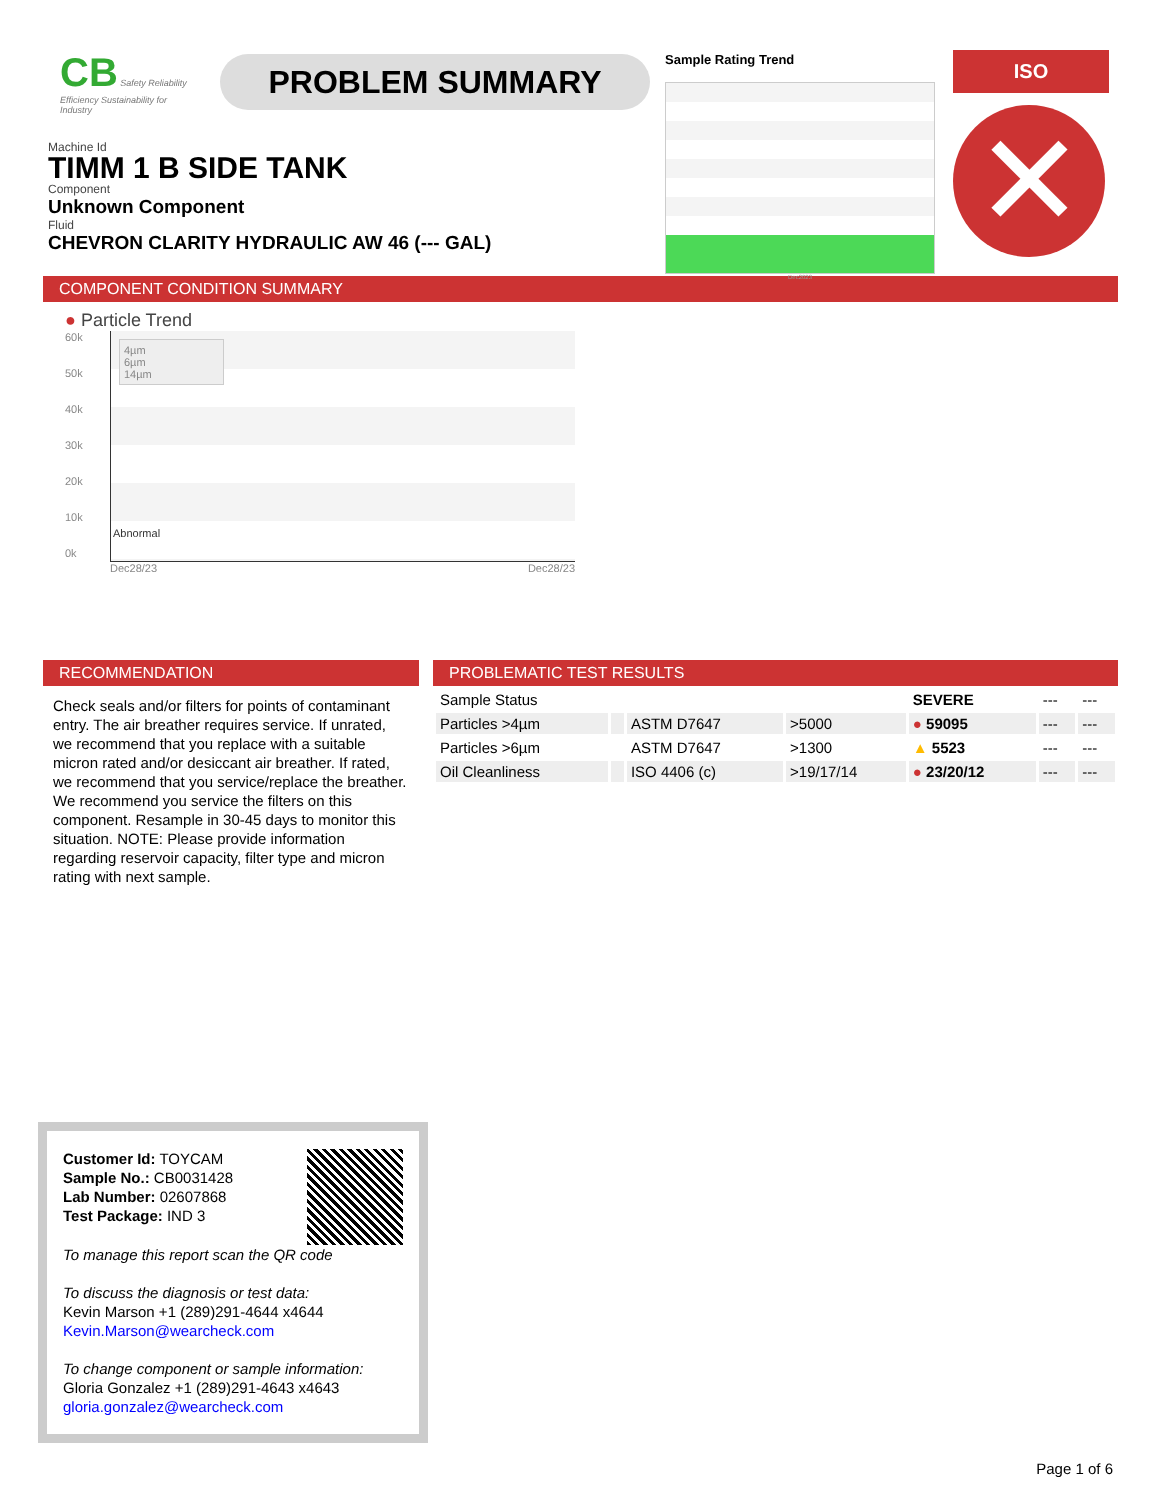CB Safety Reliability Efficiency Sustainability for Industry
PROBLEM SUMMARY
Sample Rating Trend
Dec2023
ISO
✕
Machine Id
TIMM 1 B SIDE TANK
Component
Unknown Component
Fluid
CHEVRON CLARITY HYDRAULIC AW 46 (--- GAL)
COMPONENT CONDITION SUMMARY
● Particle Trend
60k
50k
40k
30k
20k
10k
0k
4µm
6µm
14µm
Abnormal
Dec28/23 Dec28/23
RECOMMENDATION
Check seals and/or filters for points of contaminant entry. The air breather requires service. If unrated, we recommend that you replace with a suitable micron rated and/or desiccant air breather. If rated, we recommend that you service/replace the breather. We recommend you service the filters on this component. Resample in 30-45 days to monitor this situation. NOTE: Please provide information regarding reservoir capacity, filter type and micron rating with next sample.
PROBLEMATIC TEST RESULTS
| Sample Status | | | | SEVERE | --- | --- |
| Particles >4µm | | ASTM D7647 | >5000 | ● 59095 | --- | --- |
| Particles >6µm | | ASTM D7647 | >1300 | ▲ 5523 | --- | --- |
| Oil Cleanliness | | ISO 4406 (c) | >19/17/14 | ● 23/20/12 | --- | --- |
Customer Id: TOYCAM
Sample No.: CB0031428
Lab Number: 02607868
Test Package: IND 3
To manage this report scan the QR code
To discuss the diagnosis or test data:
Kevin Marson +1 (289)291-4644 x4644
Kevin.Marson@wearcheck.com
To change component or sample information:
Gloria Gonzalez +1 (289)291-4643 x4643
gloria.gonzalez@wearcheck.com
Page 1 of 6